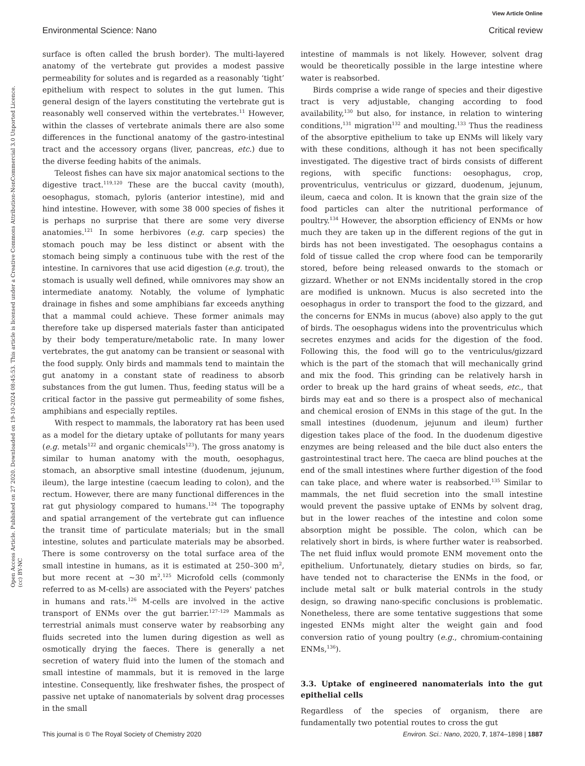View Article Online
Environmental Science: Nano Critical review
Open Access Article. Published on 27 2020. Downloaded on 19-10-2024 08:45:53. This article is licensed under a Creative Commons Attribution-NonCommercial 3.0 Unported Licence. (cc) BY-NC
surface is often called the brush border). The multi-layered anatomy of the vertebrate gut provides a modest passive permeability for solutes and is regarded as a reasonably ‘tight’ epithelium with respect to solutes in the gut lumen. This general design of the layers constituting the vertebrate gut is reasonably well conserved within the vertebrates.<sup>11</sup> However, within the classes of vertebrate animals there are also some differences in the functional anatomy of the gastro-intestinal tract and the accessory organs (liver, pancreas, etc.) due to the diverse feeding habits of the animals.
Teleost fishes can have six major anatomical sections to the digestive tract.<sup>119,120</sup> These are the buccal cavity (mouth), oesophagus, stomach, pyloris (anterior intestine), mid and hind intestine. However, with some 38 000 species of fishes it is perhaps no surprise that there are some very diverse anatomies.<sup>121</sup> In some herbivores (e.g. carp species) the stomach pouch may be less distinct or absent with the stomach being simply a continuous tube with the rest of the intestine. In carnivores that use acid digestion (e.g. trout), the stomach is usually well defined, while omnivores may show an intermediate anatomy. Notably, the volume of lymphatic drainage in fishes and some amphibians far exceeds anything that a mammal could achieve. These former animals may therefore take up dispersed materials faster than anticipated by their body temperature/metabolic rate. In many lower vertebrates, the gut anatomy can be transient or seasonal with the food supply. Only birds and mammals tend to maintain the gut anatomy in a constant state of readiness to absorb substances from the gut lumen. Thus, feeding status will be a critical factor in the passive gut permeability of some fishes, amphibians and especially reptiles.
With respect to mammals, the laboratory rat has been used as a model for the dietary uptake of pollutants for many years (e.g. metals<sup>122</sup> and organic chemicals<sup>123</sup>). The gross anatomy is similar to human anatomy with the mouth, oesophagus, stomach, an absorptive small intestine (duodenum, jejunum, ileum), the large intestine (caecum leading to colon), and the rectum. However, there are many functional differences in the rat gut physiology compared to humans.<sup>124</sup> The topography and spatial arrangement of the vertebrate gut can influence the transit time of particulate materials; but in the small intestine, solutes and particulate materials may be absorbed. There is some controversy on the total surface area of the small intestine in humans, as it is estimated at 250–300 m<sup>2</sup>, but more recent at ∼30 m<sup>2</sup>.<sup>125</sup> Microfold cells (commonly referred to as M-cells) are associated with the Peyers' patches in humans and rats.<sup>126</sup> M-cells are involved in the active transport of ENMs over the gut barrier.<sup>127–129</sup> Mammals as terrestrial animals must conserve water by reabsorbing any fluids secreted into the lumen during digestion as well as osmotically drying the faeces. There is generally a net secretion of watery fluid into the lumen of the stomach and small intestine of mammals, but it is removed in the large intestine. Consequently, like freshwater fishes, the prospect of passive net uptake of nanomaterials by solvent drag processes in the small
intestine of mammals is not likely. However, solvent drag would be theoretically possible in the large intestine where water is reabsorbed.
Birds comprise a wide range of species and their digestive tract is very adjustable, changing according to food availability,<sup>130</sup> but also, for instance, in relation to wintering conditions,<sup>131</sup> migration<sup>132</sup> and moulting.<sup>133</sup> Thus the readiness of the absorptive epithelium to take up ENMs will likely vary with these conditions, although it has not been specifically investigated. The digestive tract of birds consists of different regions, with specific functions: oesophagus, crop, proventriculus, ventriculus or gizzard, duodenum, jejunum, ileum, caeca and colon. It is known that the grain size of the food particles can alter the nutritional performance of poultry.<sup>134</sup> However, the absorption efficiency of ENMs or how much they are taken up in the different regions of the gut in birds has not been investigated. The oesophagus contains a fold of tissue called the crop where food can be temporarily stored, before being released onwards to the stomach or gizzard. Whether or not ENMs incidentally stored in the crop are modified is unknown. Mucus is also secreted into the oesophagus in order to transport the food to the gizzard, and the concerns for ENMs in mucus (above) also apply to the gut of birds. The oesophagus widens into the proventriculus which secretes enzymes and acids for the digestion of the food. Following this, the food will go to the ventriculus/gizzard which is the part of the stomach that will mechanically grind and mix the food. This grinding can be relatively harsh in order to break up the hard grains of wheat seeds, etc., that birds may eat and so there is a prospect also of mechanical and chemical erosion of ENMs in this stage of the gut. In the small intestines (duodenum, jejunum and ileum) further digestion takes place of the food. In the duodenum digestive enzymes are being released and the bile duct also enters the gastrointestinal tract here. The caeca are blind pouches at the end of the small intestines where further digestion of the food can take place, and where water is reabsorbed.<sup>135</sup> Similar to mammals, the net fluid secretion into the small intestine would prevent the passive uptake of ENMs by solvent drag, but in the lower reaches of the intestine and colon some absorption might be possible. The colon, which can be relatively short in birds, is where further water is reabsorbed. The net fluid influx would promote ENM movement onto the epithelium. Unfortunately, dietary studies on birds, so far, have tended not to characterise the ENMs in the food, or include metal salt or bulk material controls in the study design, so drawing nano-specific conclusions is problematic. Nonetheless, there are some tentative suggestions that some ingested ENMs might alter the weight gain and food conversion ratio of young poultry (e.g., chromium-containing ENMs,<sup>136</sup>).
3.3. Uptake of engineered nanomaterials into the gut epithelial cells
Regardless of the species of organism, there are fundamentally two potential routes to cross the gut
This journal is © The Royal Society of Chemistry 2020 Environ. Sci.: Nano, 2020, 7, 1874–1898 | 1887